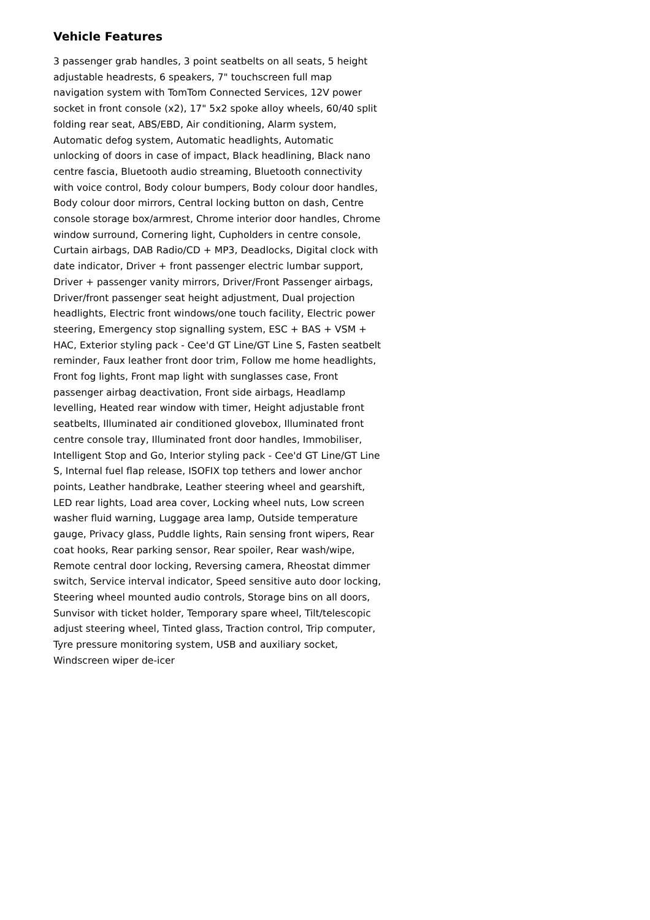Vehicle Features
3 passenger grab handles, 3 point seatbelts on all seats, 5 height adjustable headrests, 6 speakers, 7" touchscreen full map navigation system with TomTom Connected Services, 12V power socket in front console (x2), 17" 5x2 spoke alloy wheels, 60/40 split folding rear seat, ABS/EBD, Air conditioning, Alarm system, Automatic defog system, Automatic headlights, Automatic unlocking of doors in case of impact, Black headlining, Black nano centre fascia, Bluetooth audio streaming, Bluetooth connectivity with voice control, Body colour bumpers, Body colour door handles, Body colour door mirrors, Central locking button on dash, Centre console storage box/armrest, Chrome interior door handles, Chrome window surround, Cornering light, Cupholders in centre console, Curtain airbags, DAB Radio/CD + MP3, Deadlocks, Digital clock with date indicator, Driver + front passenger electric lumbar support, Driver + passenger vanity mirrors, Driver/Front Passenger airbags, Driver/front passenger seat height adjustment, Dual projection headlights, Electric front windows/one touch facility, Electric power steering, Emergency stop signalling system, ESC + BAS + VSM + HAC, Exterior styling pack - Cee'd GT Line/GT Line S, Fasten seatbelt reminder, Faux leather front door trim, Follow me home headlights, Front fog lights, Front map light with sunglasses case, Front passenger airbag deactivation, Front side airbags, Headlamp levelling, Heated rear window with timer, Height adjustable front seatbelts, Illuminated air conditioned glovebox, Illuminated front centre console tray, Illuminated front door handles, Immobiliser, Intelligent Stop and Go, Interior styling pack - Cee'd GT Line/GT Line S, Internal fuel flap release, ISOFIX top tethers and lower anchor points, Leather handbrake, Leather steering wheel and gearshift, LED rear lights, Load area cover, Locking wheel nuts, Low screen washer fluid warning, Luggage area lamp, Outside temperature gauge, Privacy glass, Puddle lights, Rain sensing front wipers, Rear coat hooks, Rear parking sensor, Rear spoiler, Rear wash/wipe, Remote central door locking, Reversing camera, Rheostat dimmer switch, Service interval indicator, Speed sensitive auto door locking, Steering wheel mounted audio controls, Storage bins on all doors, Sunvisor with ticket holder, Temporary spare wheel, Tilt/telescopic adjust steering wheel, Tinted glass, Traction control, Trip computer, Tyre pressure monitoring system, USB and auxiliary socket, Windscreen wiper de-icer